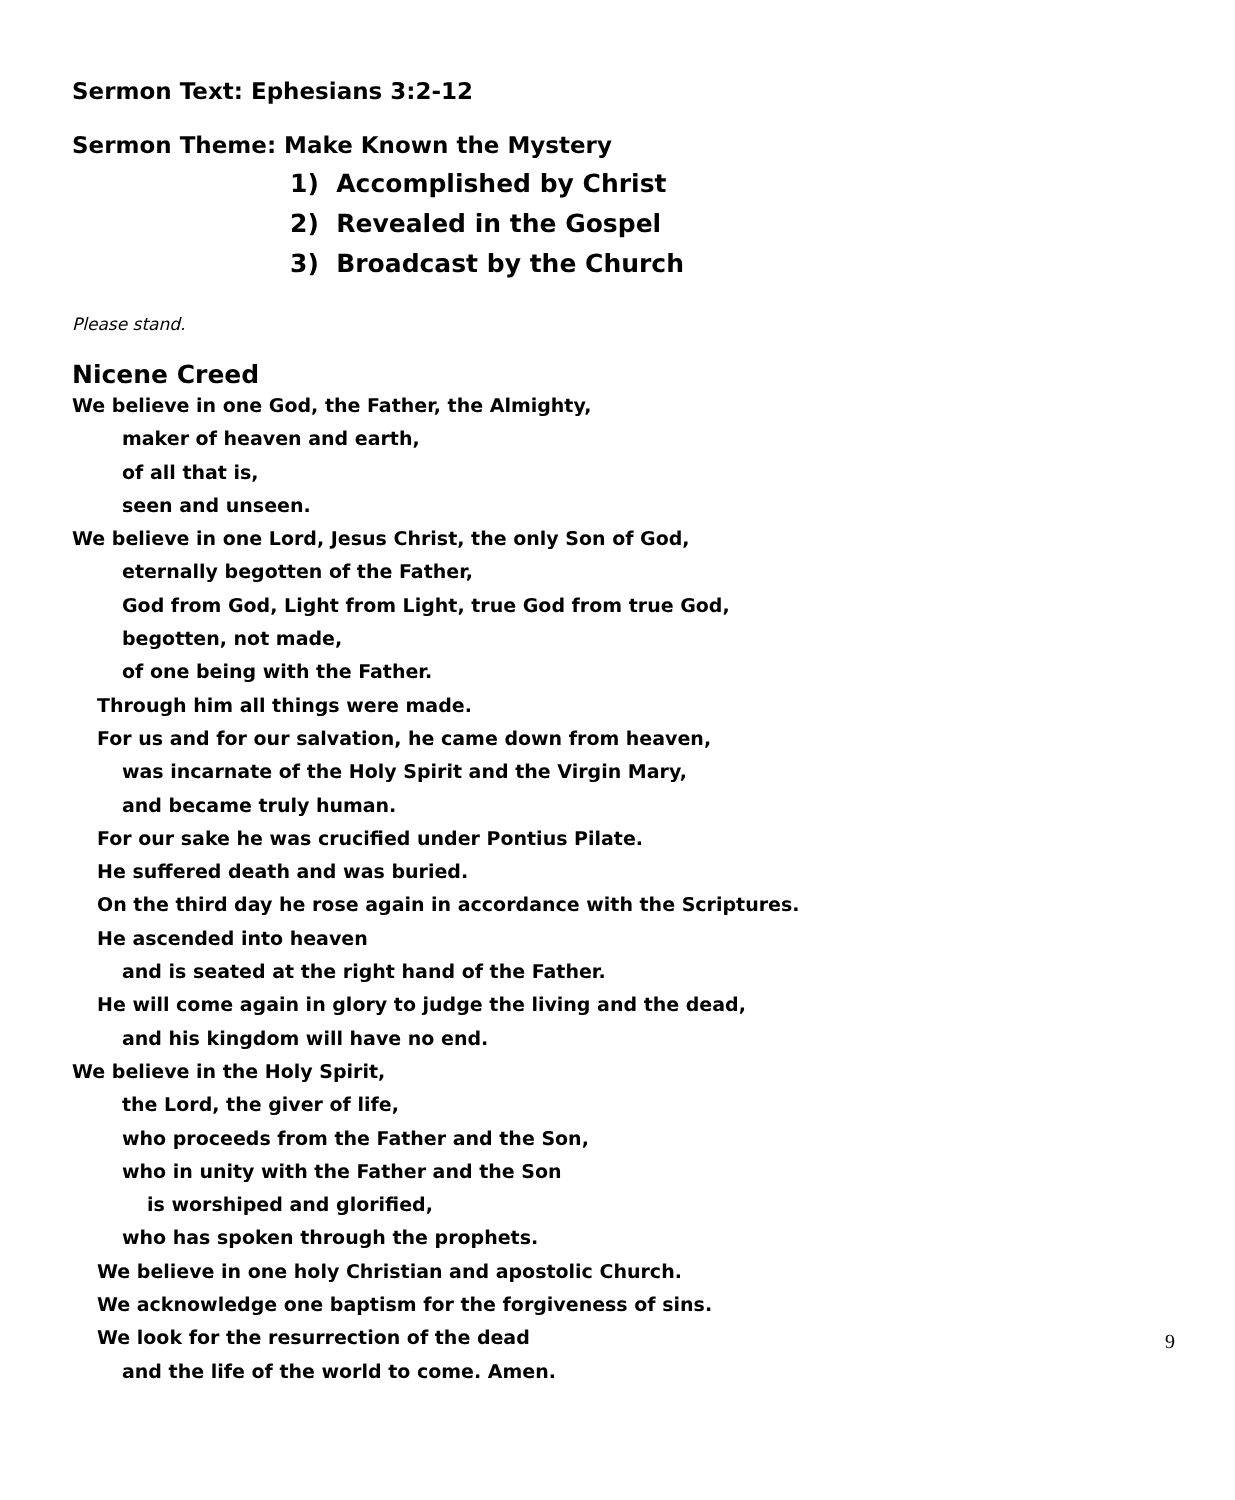Sermon Text: Ephesians 3:2-12
Sermon Theme: Make Known the Mystery
1) Accomplished by Christ
2) Revealed in the Gospel
3) Broadcast by the Church
Please stand.
Nicene Creed
We believe in one God, the Father, the Almighty,
maker of heaven and earth,
of all that is,
seen and unseen.
We believe in one Lord, Jesus Christ, the only Son of God,
eternally begotten of the Father,
God from God, Light from Light, true God from true God,
begotten, not made,
of one being with the Father.
Through him all things were made.
For us and for our salvation, he came down from heaven,
was incarnate of the Holy Spirit and the Virgin Mary,
and became truly human.
For our sake he was crucified under Pontius Pilate.
He suffered death and was buried.
On the third day he rose again in accordance with the Scriptures.
He ascended into heaven
and is seated at the right hand of the Father.
He will come again in glory to judge the living and the dead,
and his kingdom will have no end.
We believe in the Holy Spirit,
the Lord, the giver of life,
who proceeds from the Father and the Son,
who in unity with the Father and the Son
is worshiped and glorified,
who has spoken through the prophets.
We believe in one holy Christian and apostolic Church.
We acknowledge one baptism for the forgiveness of sins.
We look for the resurrection of the dead
and the life of the world to come. Amen.
9